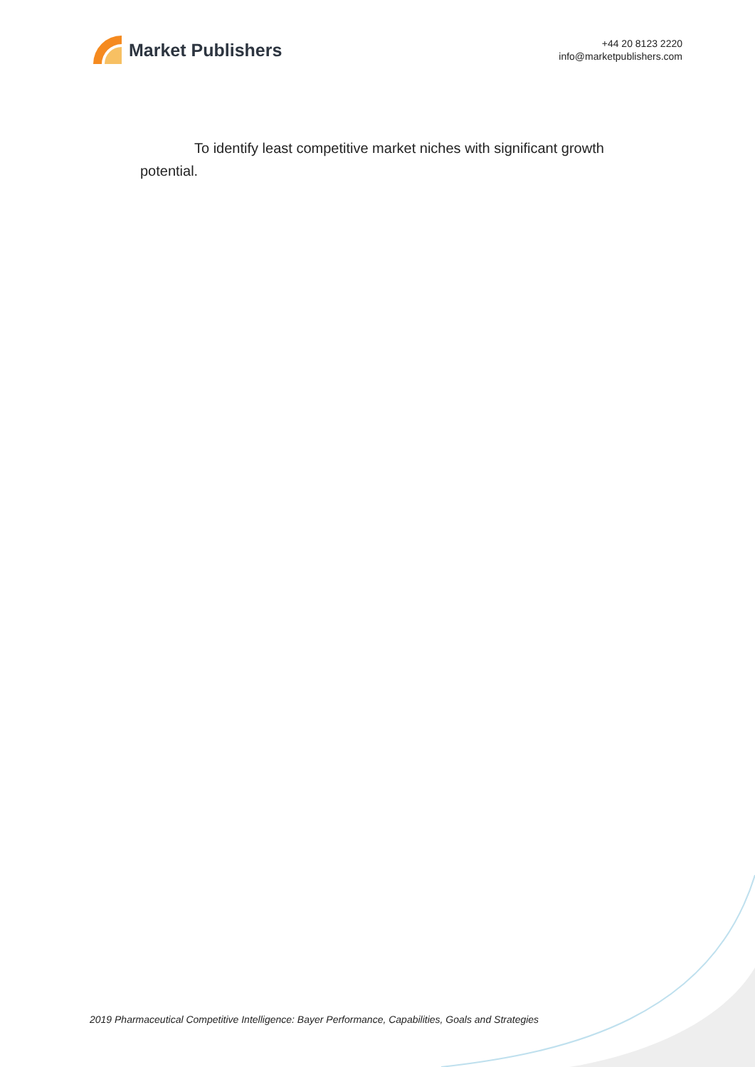Market Publishers
+44 20 8123 2220
info@marketpublishers.com
To identify least competitive market niches with significant growth potential.
2019 Pharmaceutical Competitive Intelligence: Bayer Performance, Capabilities, Goals and Strategies